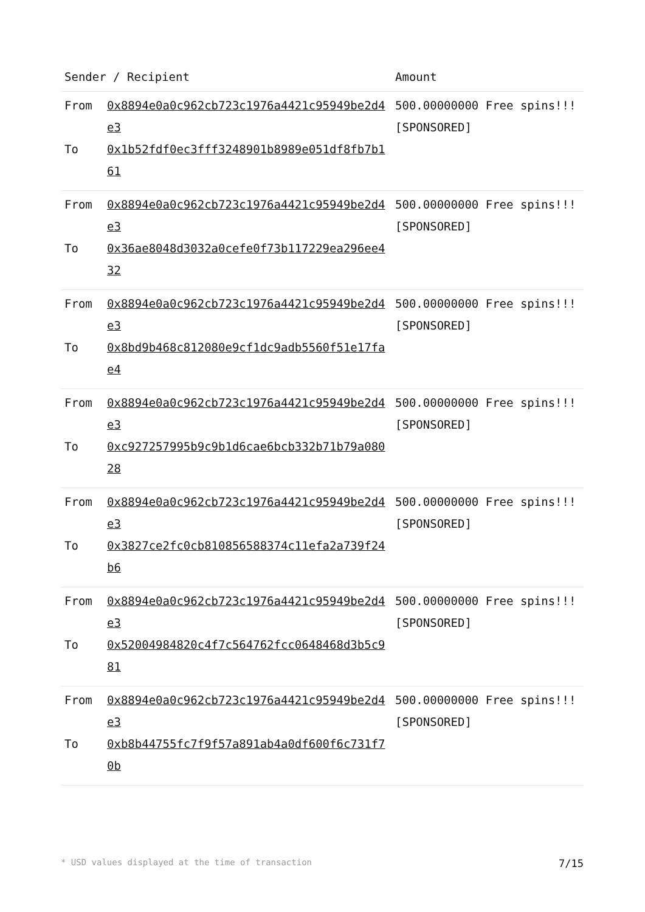| Sender / Recipient | | Amount |
| --- | --- | --- |
| From To | 0x8894e0a0c962cb723c1976a4421c95949be2d4e3 0x1b52fdf0ec3fff3248901b8989e051df8fb7b161 | 500.00000000 Free spins!!! [SPONSORED] |
| From To | 0x8894e0a0c962cb723c1976a4421c95949be2d4e3 0x36ae8048d3032a0cefe0f73b117229ea296ee432 | 500.00000000 Free spins!!! [SPONSORED] |
| From To | 0x8894e0a0c962cb723c1976a4421c95949be2d4e3 0x8bd9b468c812080e9cf1dc9adb5560f51e17fae4 | 500.00000000 Free spins!!! [SPONSORED] |
| From To | 0x8894e0a0c962cb723c1976a4421c95949be2d4e3 0xc927257995b9c9b1d6cae6bcb332b71b79a08028 | 500.00000000 Free spins!!! [SPONSORED] |
| From To | 0x8894e0a0c962cb723c1976a4421c95949be2d4e3 0x3827ce2fc0cb810856588374c11efa2a739f24b6 | 500.00000000 Free spins!!! [SPONSORED] |
| From To | 0x8894e0a0c962cb723c1976a4421c95949be2d4e3 0x52004984820c4f7c564762fcc0648468d3b5c981 | 500.00000000 Free spins!!! [SPONSORED] |
| From To | 0x8894e0a0c962cb723c1976a4421c95949be2d4e3 0xb8b44755fc7f9f57a891ab4a0df600f6c731f70b | 500.00000000 Free spins!!! [SPONSORED] |
* USD values displayed at the time of transaction 7/15